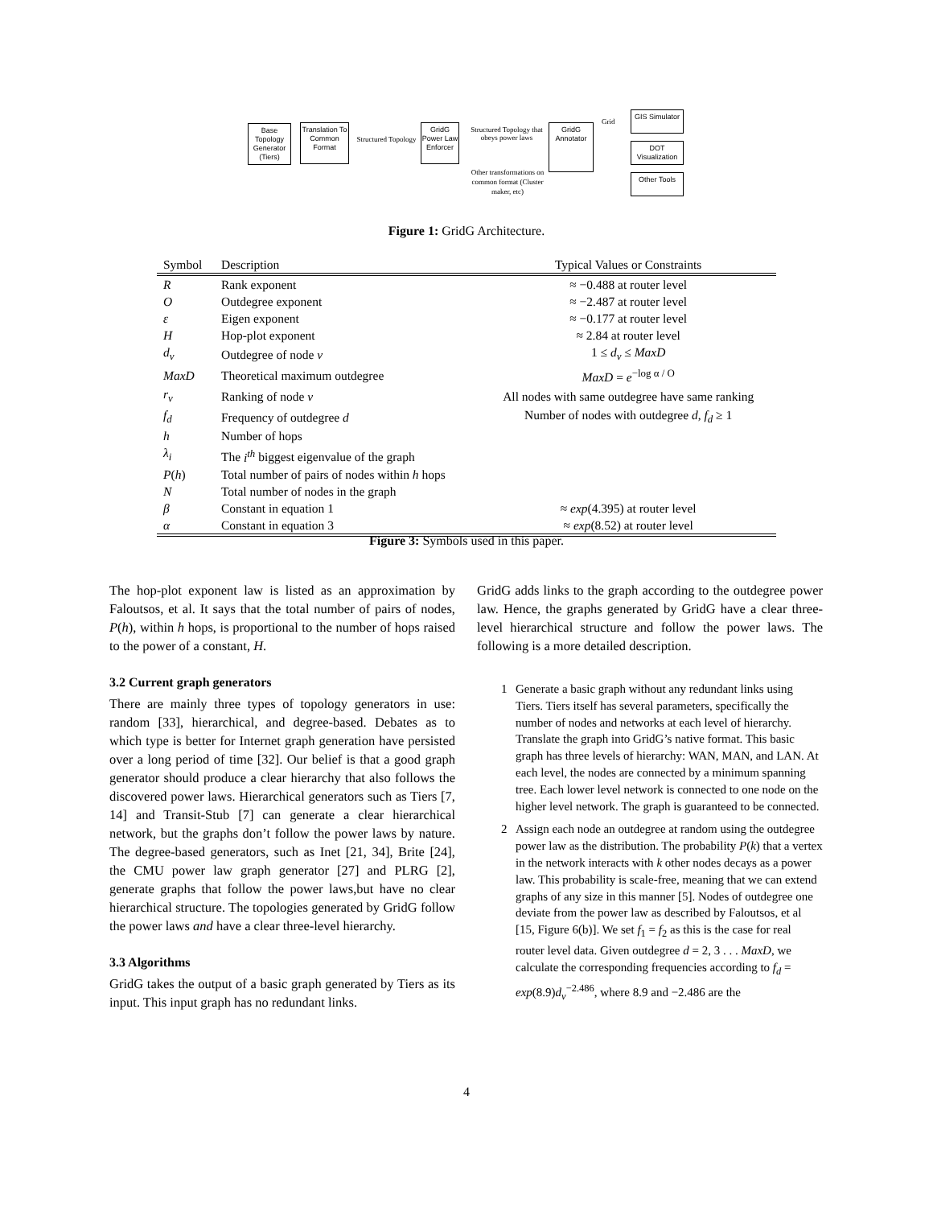Base Topology Generator (Tiers)
Translation To Common Format
Structured Topology
GridG Power Law Enforcer
Structured Topology that obeys power laws
GridG Annotator
Grid
GIS Simulator
DOT Visualization
Other Tools
Other transformations on common format (Cluster maker, etc)
Figure 1: GridG Architecture.
| Symbol | Description | Typical Values or Constraints |
| --- | --- | --- |
| R | Rank exponent | ≈ −0.488 at router level |
| O | Outdegree exponent | ≈ −2.487 at router level |
| ε | Eigen exponent | ≈ −0.177 at router level |
| H | Hop-plot exponent | ≈ 2.84 at router level |
| d<sub>v</sub> | Outdegree of node v | 1 ≤ d<sub>v</sub> ≤ MaxD |
| MaxD | Theoretical maximum outdegree | MaxD = e<sup>−log α / O</sup> |
| r<sub>v</sub> | Ranking of node v | All nodes with same outdegree have same ranking |
| f<sub>d</sub> | Frequency of outdegree d | Number of nodes with outdegree d , f<sub>d</sub> ≥ 1 |
| h | Number of hops | |
| λ<sub>i</sub> | The i<sup>th</sup> biggest eigenvalue of the graph | |
| P ( h ) | Total number of pairs of nodes within h hops | |
| N | Total number of nodes in the graph | |
| β | Constant in equation 1 | ≈ exp (4.395) at router level |
| α | Constant in equation 3 | ≈ exp (8.52) at router level |
Figure 3: Symbols used in this paper.
The hop-plot exponent law is listed as an approximation by Faloutsos, et al. It says that the total number of pairs of nodes, P(h), within h hops, is proportional to the number of hops raised to the power of a constant, H.
3.2 Current graph generators
There are mainly three types of topology generators in use: random [33], hierarchical, and degree-based. Debates as to which type is better for Internet graph generation have persisted over a long period of time [32]. Our belief is that a good graph generator should produce a clear hierarchy that also follows the discovered power laws. Hierarchical generators such as Tiers [7, 14] and Transit-Stub [7] can generate a clear hierarchical network, but the graphs don’t follow the power laws by nature. The degree-based generators, such as Inet [21, 34], Brite [24], the CMU power law graph generator [27] and PLRG [2], generate graphs that follow the power laws,but have no clear hierarchical structure. The topologies generated by GridG follow the power laws and have a clear three-level hierarchy.
3.3 Algorithms
GridG takes the output of a basic graph generated by Tiers as its input. This input graph has no redundant links.
GridG adds links to the graph according to the outdegree power law. Hence, the graphs generated by GridG have a clear three-level hierarchical structure and follow the power laws. The following is a more detailed description.
1 Generate a basic graph without any redundant links using Tiers. Tiers itself has several parameters, specifically the number of nodes and networks at each level of hierarchy. Translate the graph into GridG’s native format. This basic graph has three levels of hierarchy: WAN, MAN, and LAN. At each level, the nodes are connected by a minimum spanning tree. Each lower level network is connected to one node on the higher level network. The graph is guaranteed to be connected.
2 Assign each node an outdegree at random using the outdegree power law as the distribution. The probability P(k) that a vertex in the network interacts with k other nodes decays as a power law. This probability is scale-free, meaning that we can extend graphs of any size in this manner [5]. Nodes of outdegree one deviate from the power law as described by Faloutsos, et al [15, Figure 6(b)]. We set f<sub>1</sub> = f<sub>2</sub> as this is the case for real router level data. Given outdegree d = 2, 3 . . . MaxD, we calculate the corresponding frequencies according to f<sub>d</sub> = exp(8.9)d<sub>v</sub><sup>−2.486</sup>, where 8.9 and −2.486 are the
4